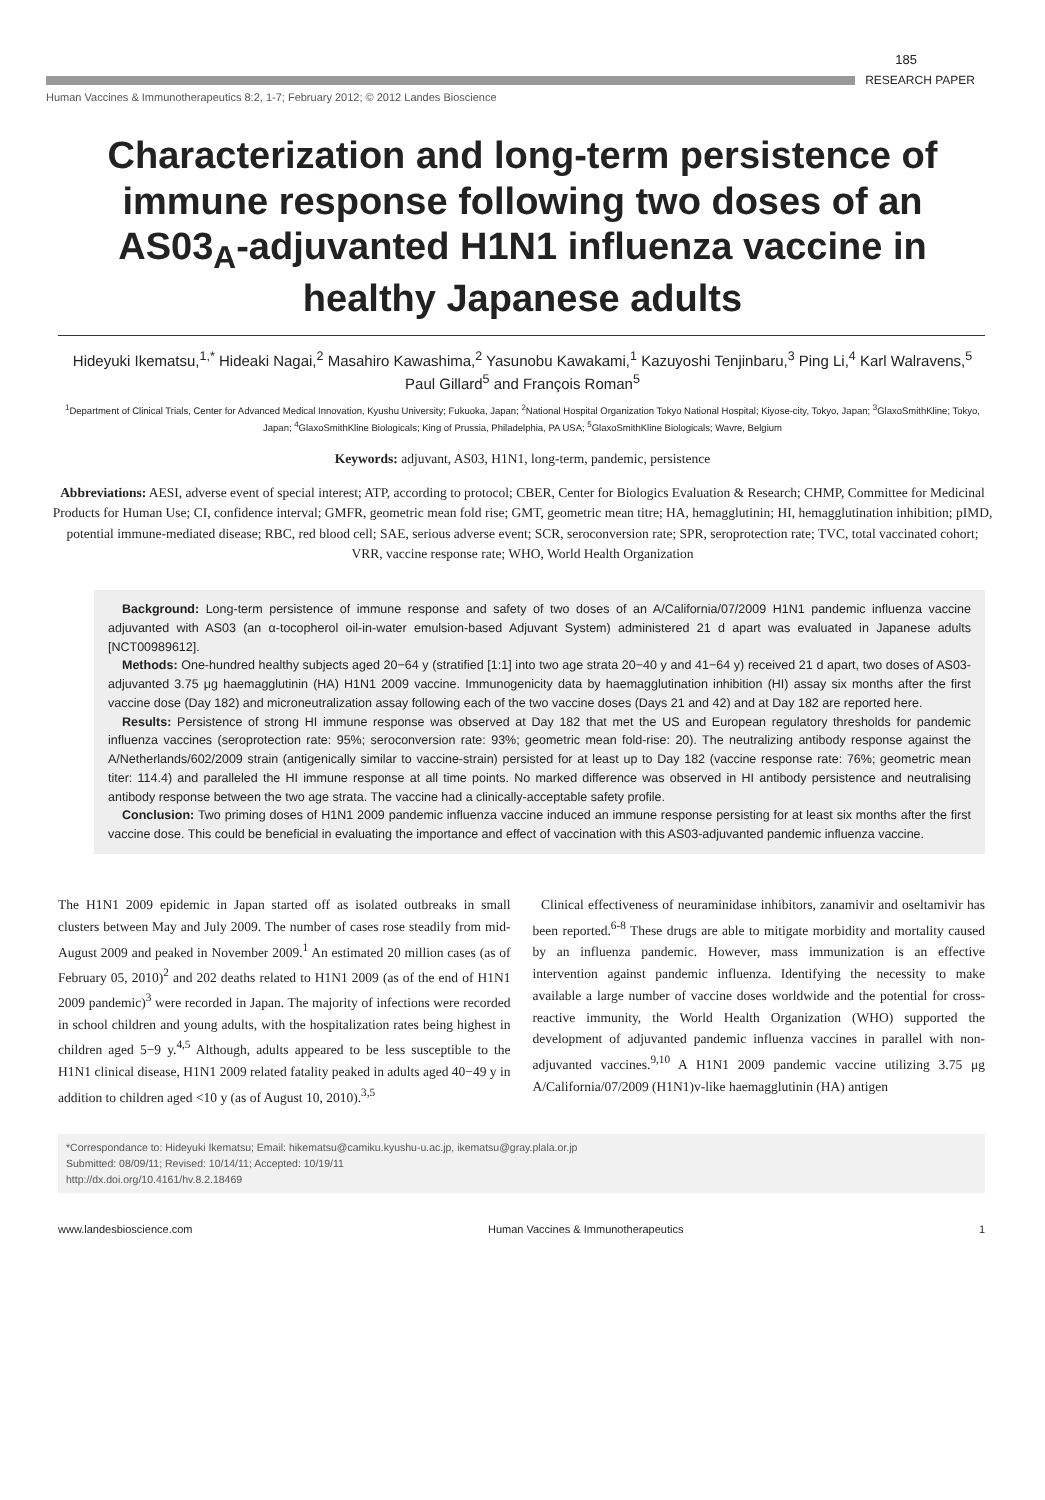185
RESEARCH PAPER
Human Vaccines & Immunotherapeutics 8:2, 1-7; February 2012; © 2012 Landes Bioscience
Characterization and long-term persistence of immune response following two doses of an AS03<sub>A</sub>-adjuvanted H1N1 influenza vaccine in healthy Japanese adults
Hideyuki Ikematsu,<sup>1,*</sup> Hideaki Nagai,<sup>2</sup> Masahiro Kawashima,<sup>2</sup> Yasunobu Kawakami,<sup>1</sup> Kazuyoshi Tenjinbaru,<sup>3</sup> Ping Li,<sup>4</sup> Karl Walravens,<sup>5</sup> Paul Gillard<sup>5</sup> and François Roman<sup>5</sup>
<sup>1</sup> Department of Clinical Trials, Center for Advanced Medical Innovation, Kyushu University; Fukuoka, Japan; <sup>2</sup>National Hospital Organization Tokyo National Hospital; Kiyose-city, Tokyo, Japan; <sup>3</sup>GlaxoSmithKline; Tokyo, Japan; <sup>4</sup>GlaxoSmithKline Biologicals; King of Prussia, Philadelphia, PA USA; <sup>5</sup>GlaxoSmithKline Biologicals; Wavre, Belgium
Keywords: adjuvant, AS03, H1N1, long-term, pandemic, persistence
Abbreviations: AESI, adverse event of special interest; ATP, according to protocol; CBER, Center for Biologics Evaluation & Research; CHMP, Committee for Medicinal Products for Human Use; CI, confidence interval; GMFR, geometric mean fold rise; GMT, geometric mean titre; HA, hemagglutinin; HI, hemagglutination inhibition; pIMD, potential immune-mediated disease; RBC, red blood cell; SAE, serious adverse event; SCR, seroconversion rate; SPR, seroprotection rate; TVC, total vaccinated cohort; VRR, vaccine response rate; WHO, World Health Organization
Background: Long-term persistence of immune response and safety of two doses of an A/California/07/2009 H1N1 pandemic influenza vaccine adjuvanted with AS03 (an α-tocopherol oil-in-water emulsion-based Adjuvant System) administered 21 d apart was evaluated in Japanese adults [NCT00989612].
Methods: One-hundred healthy subjects aged 20−64 y (stratified [1:1] into two age strata 20−40 y and 41−64 y) received 21 d apart, two doses of AS03-adjuvanted 3.75 μg haemagglutinin (HA) H1N1 2009 vaccine. Immunogenicity data by haemagglutination inhibition (HI) assay six months after the first vaccine dose (Day 182) and microneutralization assay following each of the two vaccine doses (Days 21 and 42) and at Day 182 are reported here.
Results: Persistence of strong HI immune response was observed at Day 182 that met the US and European regulatory thresholds for pandemic influenza vaccines (seroprotection rate: 95%; seroconversion rate: 93%; geometric mean fold-rise: 20). The neutralizing antibody response against the A/Netherlands/602/2009 strain (antigenically similar to vaccine-strain) persisted for at least up to Day 182 (vaccine response rate: 76%; geometric mean titer: 114.4) and paralleled the HI immune response at all time points. No marked difference was observed in HI antibody persistence and neutralising antibody response between the two age strata. The vaccine had a clinically-acceptable safety profile.
Conclusion: Two priming doses of H1N1 2009 pandemic influenza vaccine induced an immune response persisting for at least six months after the first vaccine dose. This could be beneficial in evaluating the importance and effect of vaccination with this AS03-adjuvanted pandemic influenza vaccine.
The H1N1 2009 epidemic in Japan started off as isolated outbreaks in small clusters between May and July 2009. The number of cases rose steadily from mid-August 2009 and peaked in November 2009.<sup>1</sup> An estimated 20 million cases (as of February 05, 2010)<sup>2</sup> and 202 deaths related to H1N1 2009 (as of the end of H1N1 2009 pandemic)<sup>3</sup> were recorded in Japan. The majority of infections were recorded in school children and young adults, with the hospitalization rates being highest in children aged 5−9 y.<sup>4,5</sup> Although, adults appeared to be less susceptible to the H1N1 clinical disease, H1N1 2009 related fatality peaked in adults aged 40−49 y in addition to children aged <10 y (as of August 10, 2010).<sup>3,5</sup>
Clinical effectiveness of neuraminidase inhibitors, zanamivir and oseltamivir has been reported.<sup>6-8</sup> These drugs are able to mitigate morbidity and mortality caused by an influenza pandemic. However, mass immunization is an effective intervention against pandemic influenza. Identifying the necessity to make available a large number of vaccine doses worldwide and the potential for cross-reactive immunity, the World Health Organization (WHO) supported the development of adjuvanted pandemic influenza vaccines in parallel with non-adjuvanted vaccines.<sup>9,10</sup> A H1N1 2009 pandemic vaccine utilizing 3.75 μg A/California/07/2009 (H1N1)v-like haemagglutinin (HA) antigen
*Correspondance to: Hideyuki Ikematsu; Email: hikematsu@camiku.kyushu-u.ac.jp, ikematsu@gray.plala.or.jp
Submitted: 08/09/11; Revised: 10/14/11; Accepted: 10/19/11
http://dx.doi.org/10.4161/hv.8.2.18469
www.landesbioscience.com Human Vaccines & Immunotherapeutics 1